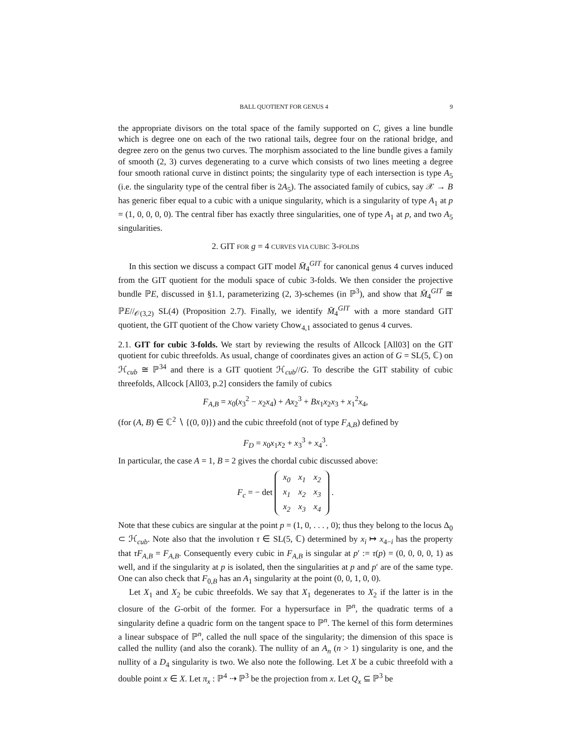BALL QUOTIENT FOR GENUS 4 9
the appropriate divisors on the total space of the family supported on C, gives a line bundle which is degree one on each of the two rational tails, degree four on the rational bridge, and degree zero on the genus two curves. The morphism associated to the line bundle gives a family of smooth (2, 3) curves degenerating to a curve which consists of two lines meeting a degree four smooth rational curve in distinct points; the singularity type of each intersection is type A<sub>5</sub> (i.e. the singularity type of the central fiber is 2A<sub>5</sub>). The associated family of cubics, say 𝒳 → B has generic fiber equal to a cubic with a unique singularity, which is a singularity of type A<sub>1</sub> at p = (1, 0, 0, 0, 0). The central fiber has exactly three singularities, one of type A<sub>1</sub> at p, and two A<sub>5</sub> singularities.
2. GIT FOR g = 4 CURVES VIA CUBIC 3-FOLDS
In this section we discuss a compact GIT model M̄<sub>4</sub><sup>GIT</sup> for canonical genus 4 curves induced from the GIT quotient for the moduli space of cubic 3-folds. We then consider the projective bundle ℙE, discussed in §1.1, parameterizing (2, 3)-schemes (in ℙ<sup>3</sup>), and show that M̄<sub>4</sub><sup>GIT</sup> ≅ ℙE//<sub>𝒪(3,2)</sub> SL(4) (Proposition 2.7). Finally, we identify M̄<sub>4</sub><sup>GIT</sup> with a more standard GIT quotient, the GIT quotient of the Chow variety Chow<sub>4,1</sub> associated to genus 4 curves.
2.1. GIT for cubic 3-folds. We start by reviewing the results of Allcock [All03] on the GIT quotient for cubic threefolds. As usual, change of coordinates gives an action of G = SL(5, ℂ) on ℋ<sub>cub</sub> ≅ ℙ<sup>34</sup> and there is a GIT quotient ℋ<sub>cub</sub>//G. To describe the GIT stability of cubic threefolds, Allcock [All03, p.2] considers the family of cubics
F<sub>A,B</sub> = x<sub>0</sub>(x<sub>3</sub><sup>2</sup> − x<sub>2</sub>x<sub>4</sub>) + Ax<sub>2</sub><sup>3</sup> + Bx<sub>1</sub>x<sub>2</sub>x<sub>3</sub> + x<sub>1</sub><sup>2</sup>x<sub>4</sub>,
(for (A, B) ∈ ℂ<sup>2</sup> ∖ {(0, 0)}) and the cubic threefold (not of type F<sub>A,B</sub>) defined by
F<sub>D</sub> = x<sub>0</sub>x<sub>1</sub>x<sub>2</sub> + x<sub>3</sub><sup>3</sup> + x<sub>4</sub><sup>3</sup>.
In particular, the case A = 1, B = 2 gives the chordal cubic discussed above:
F<sub>c</sub> = − det
| x<sub>0</sub> | x<sub>1</sub> | x<sub>2</sub> |
| x<sub>1</sub> | x<sub>2</sub> | x<sub>3</sub> |
| x<sub>2</sub> | x<sub>3</sub> | x<sub>4</sub> |
.
Note that these cubics are singular at the point p = (1, 0, . . . , 0); thus they belong to the locus Δ<sub>0</sub> ⊂ ℋ<sub>cub</sub>. Note also that the involution τ ∈ SL(5, ℂ) determined by x<sub>i</sub> ↦ x<sub>4−i</sub> has the property that τF<sub>A,B</sub> = F<sub>A,B</sub>. Consequently every cubic in F<sub>A,B</sub> is singular at p′ := τ(p) = (0, 0, 0, 0, 1) as well, and if the singularity at p is isolated, then the singularities at p and p′ are of the same type. One can also check that F<sub>0,B</sub> has an A<sub>1</sub> singularity at the point (0, 0, 1, 0, 0).
Let X<sub>1</sub> and X<sub>2</sub> be cubic threefolds. We say that X<sub>1</sub> degenerates to X<sub>2</sub> if the latter is in the closure of the G-orbit of the former. For a hypersurface in ℙ<sup>n</sup>, the quadratic terms of a singularity define a quadric form on the tangent space to ℙ<sup>n</sup>. The kernel of this form determines a linear subspace of ℙ<sup>n</sup>, called the null space of the singularity; the dimension of this space is called the nullity (and also the corank). The nullity of an A<sub>n</sub> (n > 1) singularity is one, and the nullity of a D<sub>4</sub> singularity is two. We also note the following. Let X be a cubic threefold with a double point x ∈ X. Let π<sub>x</sub> : ℙ<sup>4</sup> ⇢ ℙ<sup>3</sup> be the projection from x. Let Q<sub>x</sub> ⊆ ℙ<sup>3</sup> be